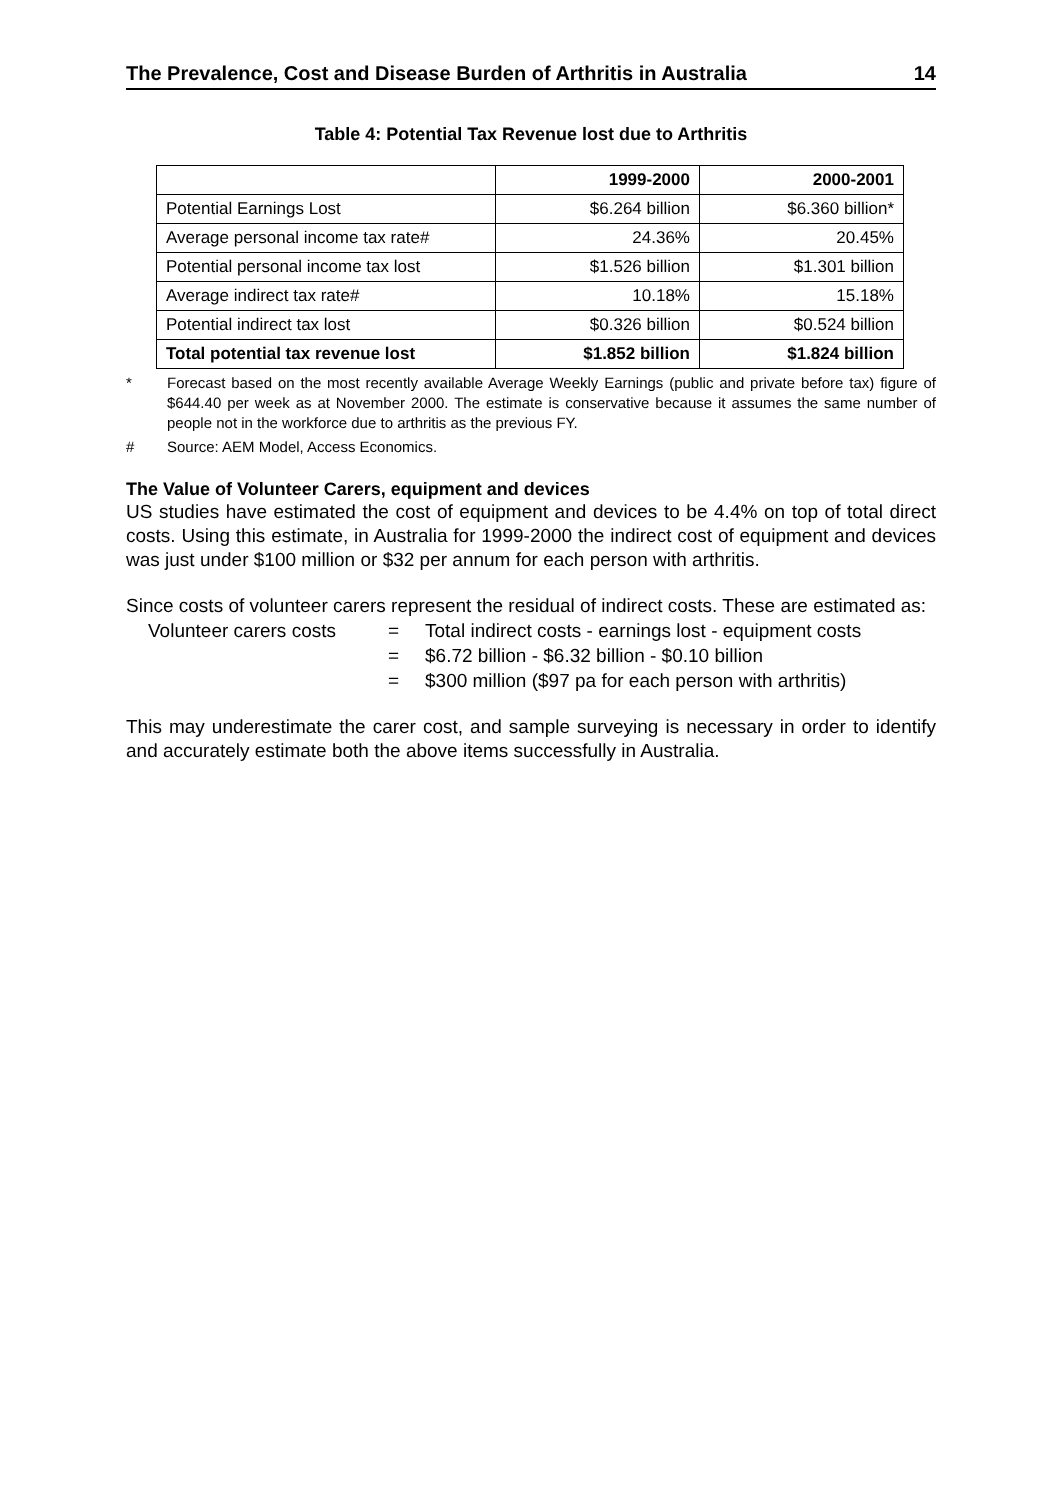The Prevalence, Cost and Disease Burden of Arthritis in Australia 14
Table 4: Potential Tax Revenue lost due to Arthritis
| | 1999-2000 | 2000-2001 |
| --- | --- | --- |
| Potential Earnings Lost | $6.264 billion | $6.360 billion* |
| Average personal income tax rate# | 24.36% | 20.45% |
| Potential personal income tax lost | $1.526 billion | $1.301 billion |
| Average indirect tax rate# | 10.18% | 15.18% |
| Potential indirect tax lost | $0.326 billion | $0.524 billion |
| Total potential tax revenue lost | $1.852 billion | $1.824 billion |
* Forecast based on the most recently available Average Weekly Earnings (public and private before tax) figure of $644.40 per week as at November 2000. The estimate is conservative because it assumes the same number of people not in the workforce due to arthritis as the previous FY.
# Source: AEM Model, Access Economics.
The Value of Volunteer Carers, equipment and devices
US studies have estimated the cost of equipment and devices to be 4.4% on top of total direct costs. Using this estimate, in Australia for 1999-2000 the indirect cost of equipment and devices was just under $100 million or $32 per annum for each person with arthritis.
Since costs of volunteer carers represent the residual of indirect costs. These are estimated as:
Volunteer carers costs = Total indirect costs - earnings lost - equipment costs
= $6.72 billion - $6.32 billion - $0.10 billion
= $300 million ($97 pa for each person with arthritis)
This may underestimate the carer cost, and sample surveying is necessary in order to identify and accurately estimate both the above items successfully in Australia.